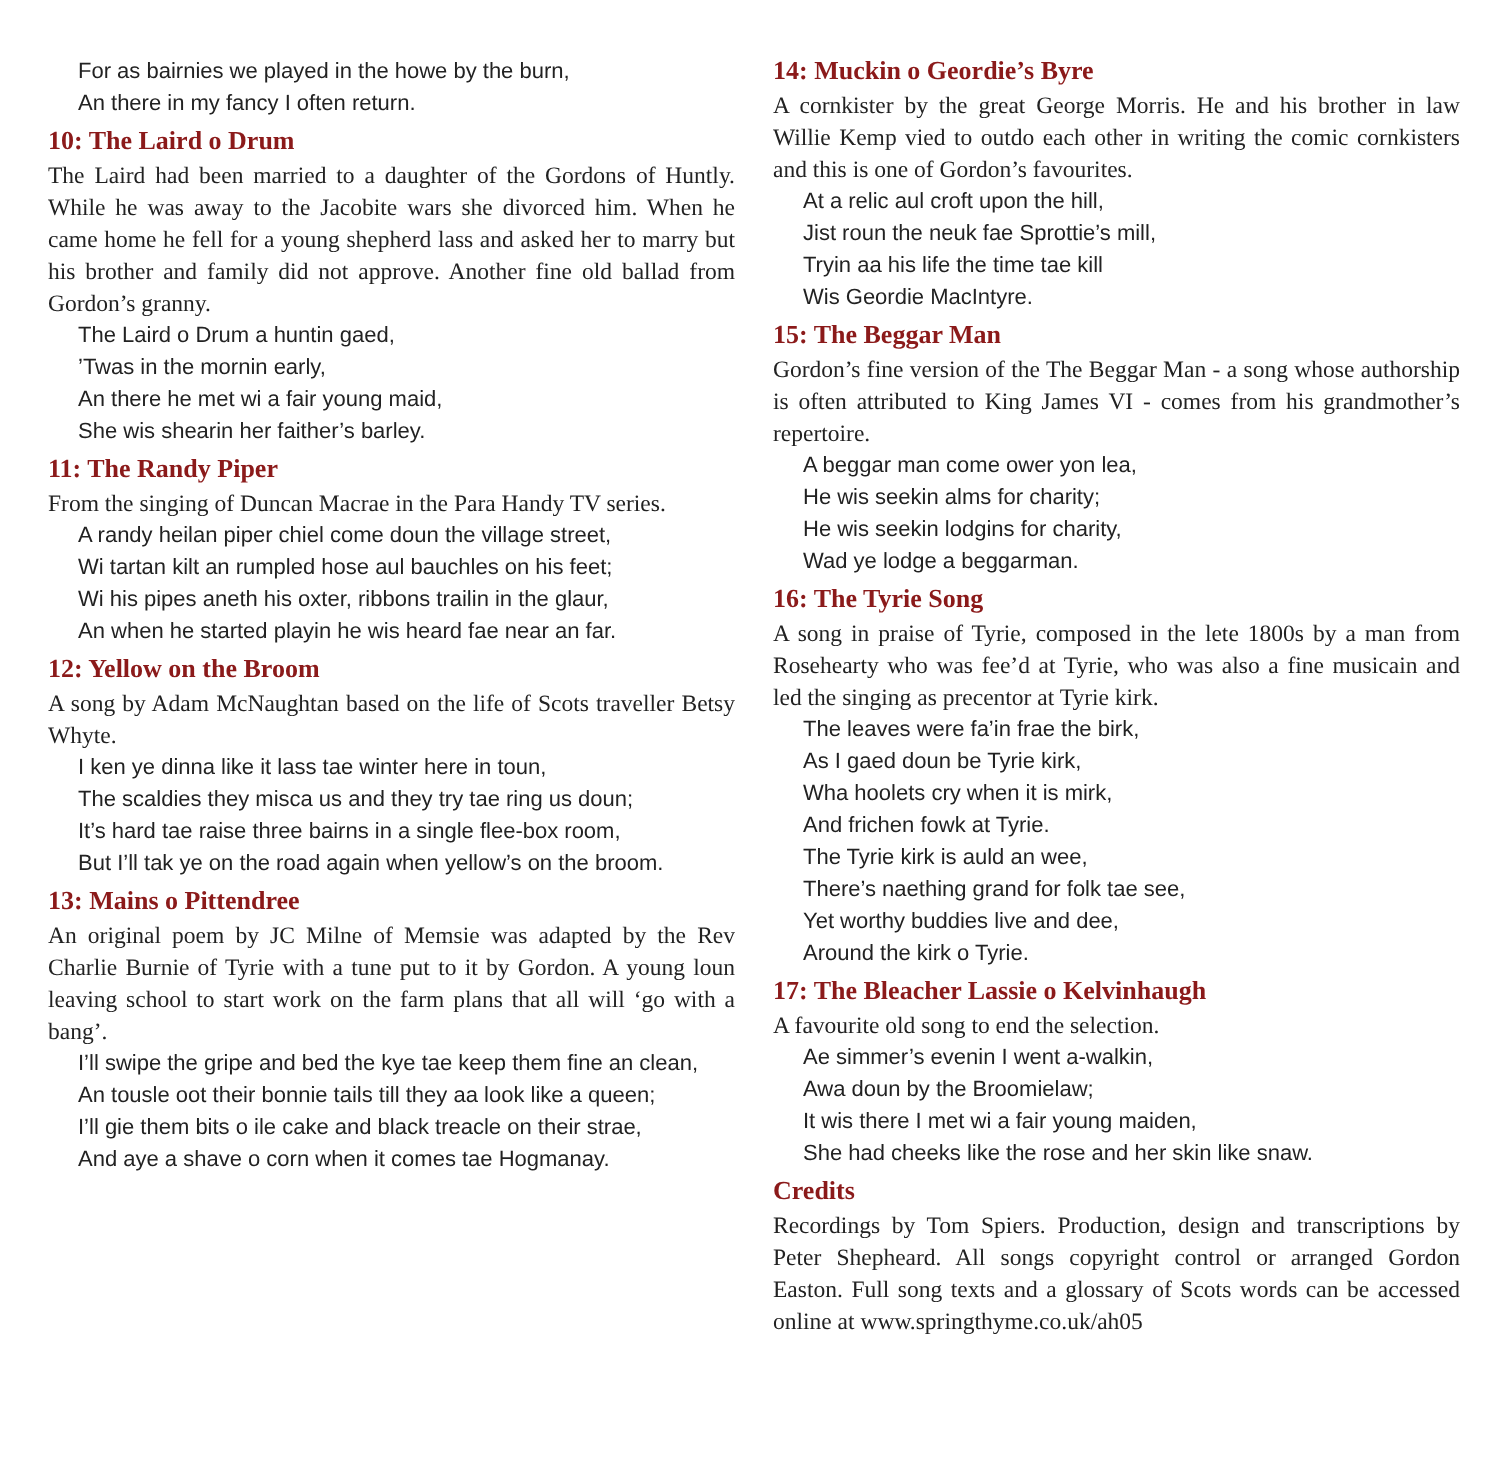For as bairnies we played in the howe by the burn,
An there in my fancy I often return.
10: The Laird o Drum
The Laird had been married to a daughter of the Gordons of Huntly. While he was away to the Jacobite wars she divorced him. When he came home he fell for a young shepherd lass and asked her to marry but his brother and family did not approve. Another fine old ballad from Gordon’s granny.
The Laird o Drum a huntin gaed,
’Twas in the mornin early,
An there he met wi a fair young maid,
She wis shearin her faither’s barley.
11: The Randy Piper
From the singing of Duncan Macrae in the Para Handy TV series.
A randy heilan piper chiel come doun the village street,
Wi tartan kilt an rumpled hose aul bauchles on his feet;
Wi his pipes aneth his oxter, ribbons trailin in the glaur,
An when he started playin he wis heard fae near an far.
12: Yellow on the Broom
A song by Adam McNaughtan based on the life of Scots traveller Betsy Whyte.
I ken ye dinna like it lass tae winter here in toun,
The scaldies they misca us and they try tae ring us doun;
It’s hard tae raise three bairns in a single flee-box room,
But I’ll tak ye on the road again when yellow’s on the broom.
13: Mains o Pittendree
An original poem by JC Milne of Memsie was adapted by the Rev Charlie Burnie of Tyrie with a tune put to it by Gordon. A young loun leaving school to start work on the farm plans that all will ‘go with a bang’.
I’ll swipe the gripe and bed the kye tae keep them fine an clean,
An tousle oot their bonnie tails till they aa look like a queen;
I’ll gie them bits o ile cake and black treacle on their strae,
And aye a shave o corn when it comes tae Hogmanay.
14: Muckin o Geordie’s Byre
A cornkister by the great George Morris. He and his brother in law Willie Kemp vied to outdo each other in writing the comic cornkisters and this is one of Gordon’s favourites.
At a relic aul croft upon the hill,
Jist roun the neuk fae Sprottie’s mill,
Tryin aa his life the time tae kill
Wis Geordie MacIntyre.
15: The Beggar Man
Gordon’s fine version of the The Beggar Man - a song whose authorship is often attributed to King James VI - comes from his grandmother’s repertoire.
A beggar man come ower yon lea,
He wis seekin alms for charity;
He wis seekin lodgins for charity,
Wad ye lodge a beggarman.
16: The Tyrie Song
A song in praise of Tyrie, composed in the lete 1800s by a man from Rosehearty who was fee’d at Tyrie, who was also a fine musicain and led the singing as precentor at Tyrie kirk.
The leaves were fa’in frae the birk,
As I gaed doun be Tyrie kirk,
Wha hoolets cry when it is mirk,
And frichen fowk at Tyrie.
The Tyrie kirk is auld an wee,
There’s naething grand for folk tae see,
Yet worthy buddies live and dee,
Around the kirk o Tyrie.
17: The Bleacher Lassie o Kelvinhaugh
A favourite old song to end the selection.
Ae simmer’s evenin I went a-walkin,
Awa doun by the Broomielaw;
It wis there I met wi a fair young maiden,
She had cheeks like the rose and her skin like snaw.
Credits
Recordings by Tom Spiers. Production, design and transcriptions by Peter Shepheard. All songs copyright control or arranged Gordon Easton. Full song texts and a glossary of Scots words can be accessed online at www.springthyme.co.uk/ah05